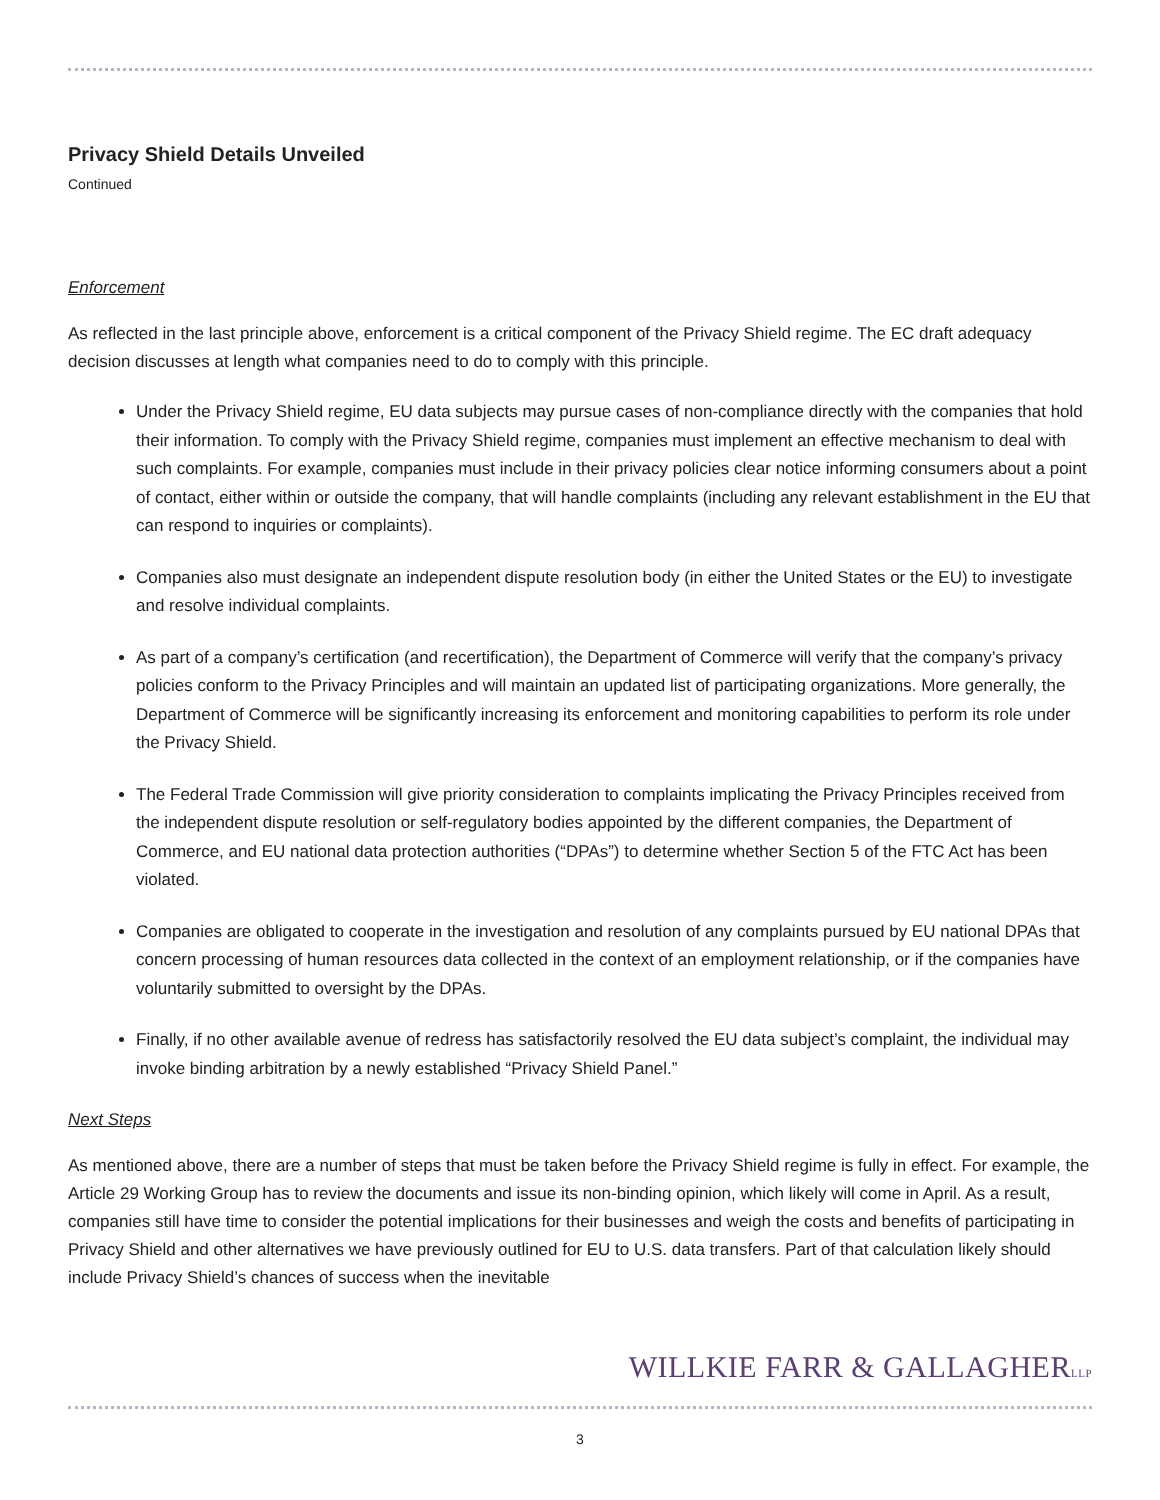Privacy Shield Details Unveiled
Continued
Enforcement
As reflected in the last principle above, enforcement is a critical component of the Privacy Shield regime. The EC draft adequacy decision discusses at length what companies need to do to comply with this principle.
Under the Privacy Shield regime, EU data subjects may pursue cases of non-compliance directly with the companies that hold their information. To comply with the Privacy Shield regime, companies must implement an effective mechanism to deal with such complaints. For example, companies must include in their privacy policies clear notice informing consumers about a point of contact, either within or outside the company, that will handle complaints (including any relevant establishment in the EU that can respond to inquiries or complaints).
Companies also must designate an independent dispute resolution body (in either the United States or the EU) to investigate and resolve individual complaints.
As part of a company’s certification (and recertification), the Department of Commerce will verify that the company’s privacy policies conform to the Privacy Principles and will maintain an updated list of participating organizations. More generally, the Department of Commerce will be significantly increasing its enforcement and monitoring capabilities to perform its role under the Privacy Shield.
The Federal Trade Commission will give priority consideration to complaints implicating the Privacy Principles received from the independent dispute resolution or self-regulatory bodies appointed by the different companies, the Department of Commerce, and EU national data protection authorities (“DPAs”) to determine whether Section 5 of the FTC Act has been violated.
Companies are obligated to cooperate in the investigation and resolution of any complaints pursued by EU national DPAs that concern processing of human resources data collected in the context of an employment relationship, or if the companies have voluntarily submitted to oversight by the DPAs.
Finally, if no other available avenue of redress has satisfactorily resolved the EU data subject’s complaint, the individual may invoke binding arbitration by a newly established “Privacy Shield Panel.”
Next Steps
As mentioned above, there are a number of steps that must be taken before the Privacy Shield regime is fully in effect. For example, the Article 29 Working Group has to review the documents and issue its non-binding opinion, which likely will come in April. As a result, companies still have time to consider the potential implications for their businesses and weigh the costs and benefits of participating in Privacy Shield and other alternatives we have previously outlined for EU to U.S. data transfers. Part of that calculation likely should include Privacy Shield’s chances of success when the inevitable
WILLKIE FARR & GALLAGHERLLP
3